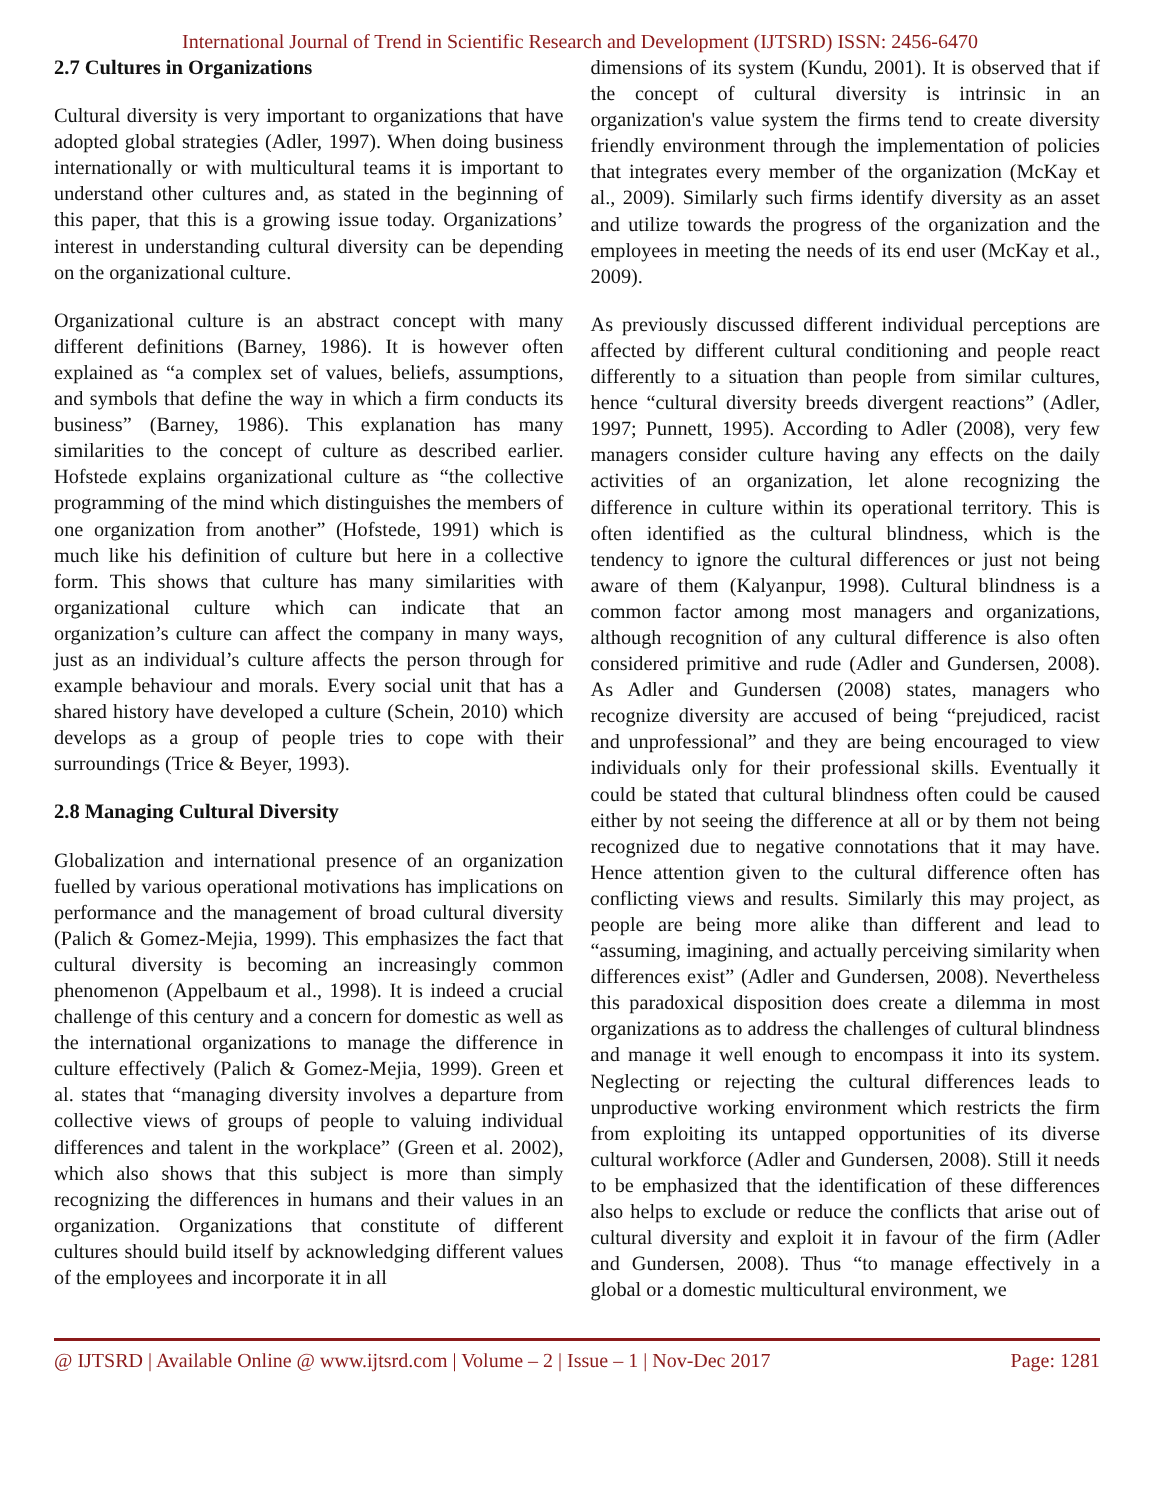International Journal of Trend in Scientific Research and Development (IJTSRD) ISSN: 2456-6470
2.7 Cultures in Organizations
Cultural diversity is very important to organizations that have adopted global strategies (Adler, 1997). When doing business internationally or with multicultural teams it is important to understand other cultures and, as stated in the beginning of this paper, that this is a growing issue today. Organizations’ interest in understanding cultural diversity can be depending on the organizational culture.
Organizational culture is an abstract concept with many different definitions (Barney, 1986). It is however often explained as “a complex set of values, beliefs, assumptions, and symbols that define the way in which a firm conducts its business” (Barney, 1986). This explanation has many similarities to the concept of culture as described earlier. Hofstede explains organizational culture as “the collective programming of the mind which distinguishes the members of one organization from another” (Hofstede, 1991) which is much like his definition of culture but here in a collective form. This shows that culture has many similarities with organizational culture which can indicate that an organization’s culture can affect the company in many ways, just as an individual’s culture affects the person through for example behaviour and morals. Every social unit that has a shared history have developed a culture (Schein, 2010) which develops as a group of people tries to cope with their surroundings (Trice & Beyer, 1993).
2.8 Managing Cultural Diversity
Globalization and international presence of an organization fuelled by various operational motivations has implications on performance and the management of broad cultural diversity (Palich & Gomez-Mejia, 1999). This emphasizes the fact that cultural diversity is becoming an increasingly common phenomenon (Appelbaum et al., 1998). It is indeed a crucial challenge of this century and a concern for domestic as well as the international organizations to manage the difference in culture effectively (Palich & Gomez-Mejia, 1999). Green et al. states that “managing diversity involves a departure from collective views of groups of people to valuing individual differences and talent in the workplace” (Green et al. 2002), which also shows that this subject is more than simply recognizing the differences in humans and their values in an organization. Organizations that constitute of different cultures should build itself by acknowledging different values of the employees and incorporate it in all
dimensions of its system (Kundu, 2001). It is observed that if the concept of cultural diversity is intrinsic in an organization's value system the firms tend to create diversity friendly environment through the implementation of policies that integrates every member of the organization (McKay et al., 2009). Similarly such firms identify diversity as an asset and utilize towards the progress of the organization and the employees in meeting the needs of its end user (McKay et al., 2009).
As previously discussed different individual perceptions are affected by different cultural conditioning and people react differently to a situation than people from similar cultures, hence “cultural diversity breeds divergent reactions” (Adler, 1997; Punnett, 1995). According to Adler (2008), very few managers consider culture having any effects on the daily activities of an organization, let alone recognizing the difference in culture within its operational territory. This is often identified as the cultural blindness, which is the tendency to ignore the cultural differences or just not being aware of them (Kalyanpur, 1998). Cultural blindness is a common factor among most managers and organizations, although recognition of any cultural difference is also often considered primitive and rude (Adler and Gundersen, 2008). As Adler and Gundersen (2008) states, managers who recognize diversity are accused of being “prejudiced, racist and unprofessional” and they are being encouraged to view individuals only for their professional skills. Eventually it could be stated that cultural blindness often could be caused either by not seeing the difference at all or by them not being recognized due to negative connotations that it may have. Hence attention given to the cultural difference often has conflicting views and results. Similarly this may project, as people are being more alike than different and lead to “assuming, imagining, and actually perceiving similarity when differences exist” (Adler and Gundersen, 2008). Nevertheless this paradoxical disposition does create a dilemma in most organizations as to address the challenges of cultural blindness and manage it well enough to encompass it into its system. Neglecting or rejecting the cultural differences leads to unproductive working environment which restricts the firm from exploiting its untapped opportunities of its diverse cultural workforce (Adler and Gundersen, 2008). Still it needs to be emphasized that the identification of these differences also helps to exclude or reduce the conflicts that arise out of cultural diversity and exploit it in favour of the firm (Adler and Gundersen, 2008). Thus “to manage effectively in a global or a domestic multicultural environment, we
@ IJTSRD | Available Online @ www.ijtsrd.com | Volume – 2 | Issue – 1 | Nov-Dec 2017 Page: 1281